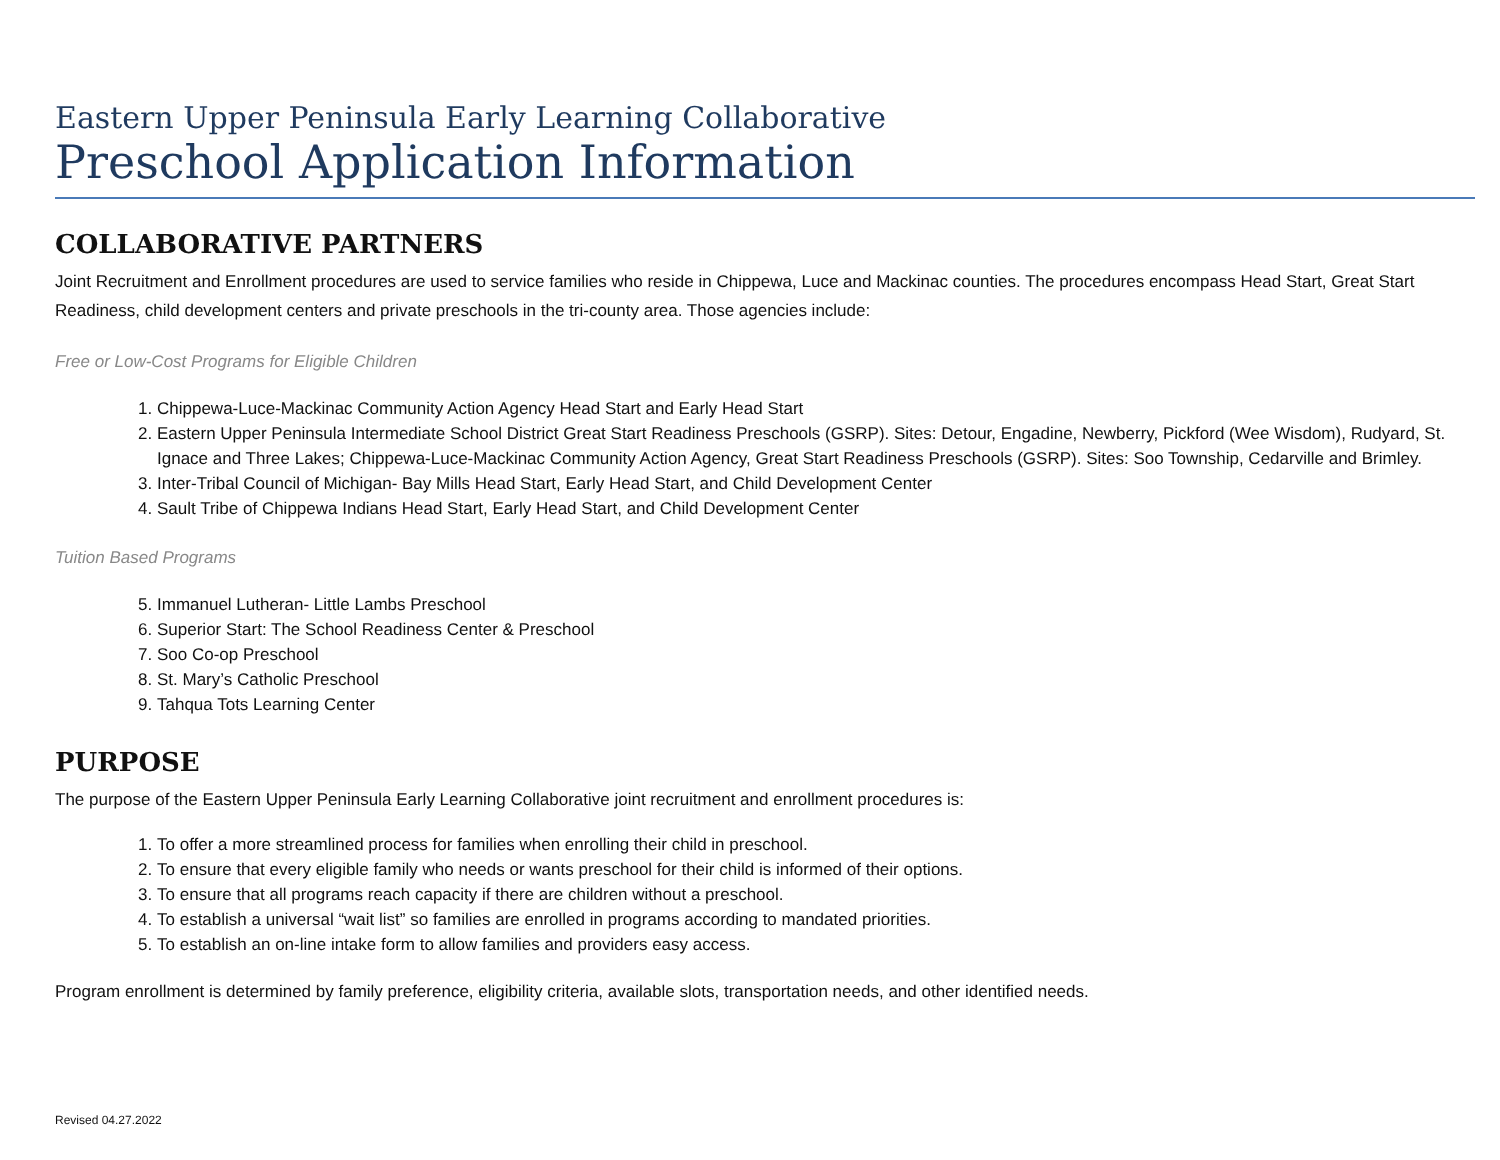Eastern Upper Peninsula Early Learning Collaborative
Preschool Application Information
COLLABORATIVE PARTNERS
Joint Recruitment and Enrollment procedures are used to service families who reside in Chippewa, Luce and Mackinac counties. The procedures encompass Head Start, Great Start Readiness, child development centers and private preschools in the tri-county area. Those agencies include:
Free or Low-Cost Programs for Eligible Children
1. Chippewa-Luce-Mackinac Community Action Agency Head Start and Early Head Start
2. Eastern Upper Peninsula Intermediate School District Great Start Readiness Preschools (GSRP). Sites: Detour, Engadine, Newberry, Pickford (Wee Wisdom), Rudyard, St. Ignace and Three Lakes; Chippewa-Luce-Mackinac Community Action Agency, Great Start Readiness Preschools (GSRP). Sites: Soo Township, Cedarville and Brimley.
3. Inter-Tribal Council of Michigan- Bay Mills Head Start, Early Head Start, and Child Development Center
4. Sault Tribe of Chippewa Indians Head Start, Early Head Start, and Child Development Center
Tuition Based Programs
5. Immanuel Lutheran- Little Lambs Preschool
6. Superior Start: The School Readiness Center & Preschool
7. Soo Co-op Preschool
8. St. Mary’s Catholic Preschool
9. Tahqua Tots Learning Center
PURPOSE
The purpose of the Eastern Upper Peninsula Early Learning Collaborative joint recruitment and enrollment procedures is:
1. To offer a more streamlined process for families when enrolling their child in preschool.
2. To ensure that every eligible family who needs or wants preschool for their child is informed of their options.
3. To ensure that all programs reach capacity if there are children without a preschool.
4. To establish a universal “wait list” so families are enrolled in programs according to mandated priorities.
5. To establish an on-line intake form to allow families and providers easy access.
Program enrollment is determined by family preference, eligibility criteria, available slots, transportation needs, and other identified needs.
Revised 04.27.2022